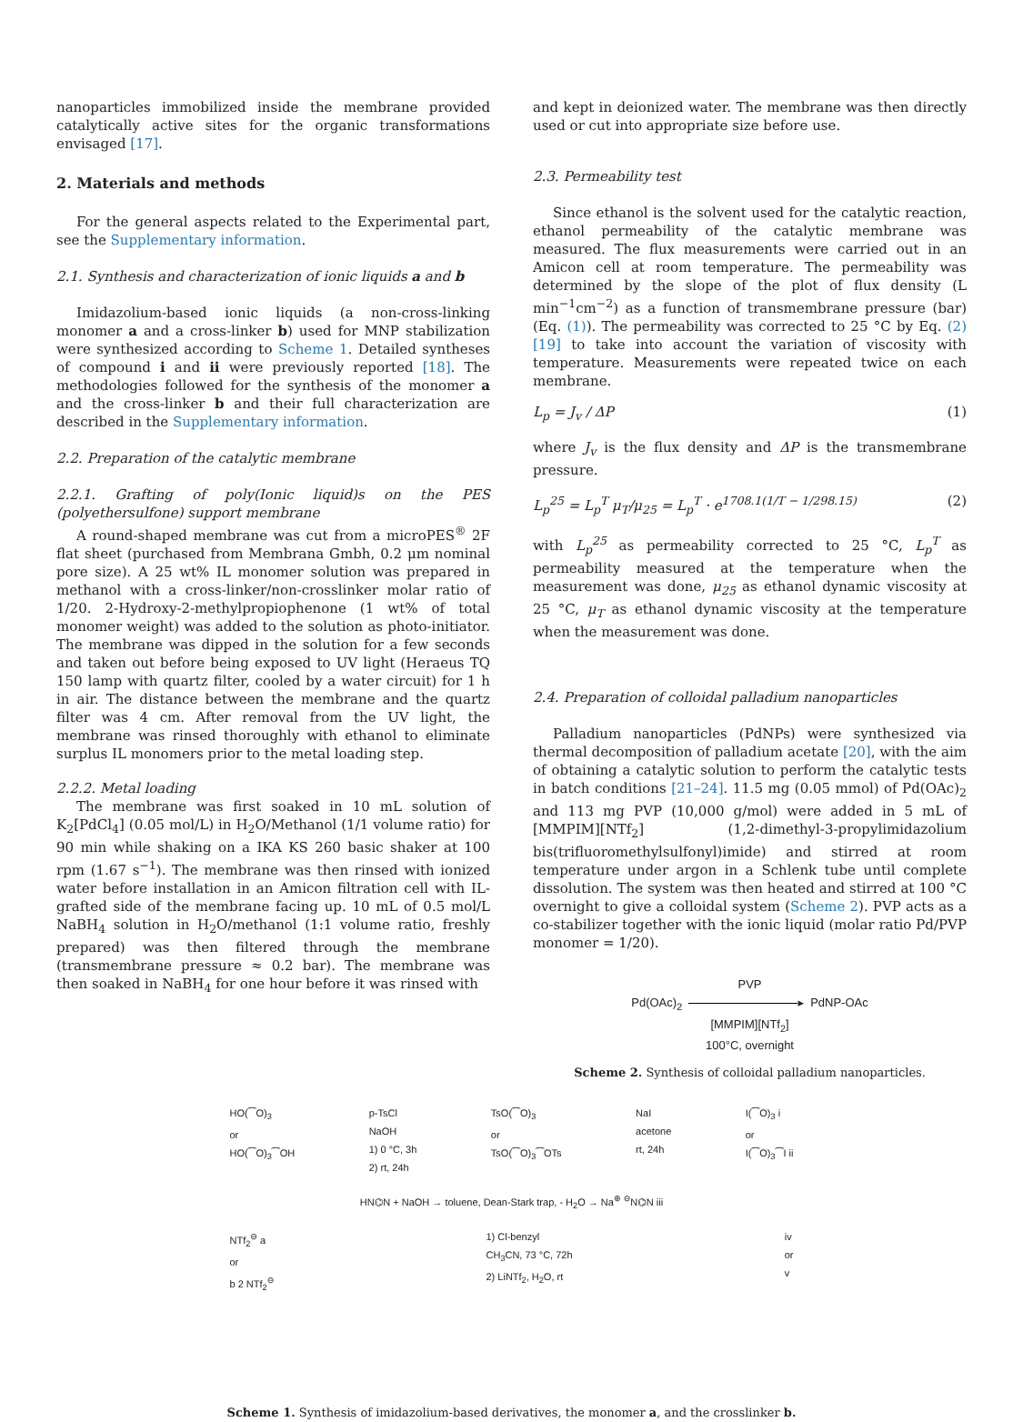nanoparticles immobilized inside the membrane provided catalytically active sites for the organic transformations envisaged [17].
2. Materials and methods
For the general aspects related to the Experimental part, see the Supplementary information.
2.1. Synthesis and characterization of ionic liquids a and b
Imidazolium-based ionic liquids (a non-cross-linking monomer a and a cross-linker b) used for MNP stabilization were synthesized according to Scheme 1. Detailed syntheses of compound i and ii were previously reported [18]. The methodologies followed for the synthesis of the monomer a and the cross-linker b and their full characterization are described in the Supplementary information.
2.2. Preparation of the catalytic membrane
2.2.1. Grafting of poly(Ionic liquid)s on the PES (polyethersulfone) support membrane
A round-shaped membrane was cut from a microPES<sup>®</sup> 2F flat sheet (purchased from Membrana Gmbh, 0.2 μm nominal pore size). A 25 wt% IL monomer solution was prepared in methanol with a cross-linker/non-crosslinker molar ratio of 1/20. 2-Hydroxy-2-methylpropiophenone (1 wt% of total monomer weight) was added to the solution as photo-initiator. The membrane was dipped in the solution for a few seconds and taken out before being exposed to UV light (Heraeus TQ 150 lamp with quartz filter, cooled by a water circuit) for 1 h in air. The distance between the membrane and the quartz filter was 4 cm. After removal from the UV light, the membrane was rinsed thoroughly with ethanol to eliminate surplus IL monomers prior to the metal loading step.
2.2.2. Metal loading
The membrane was first soaked in 10 mL solution of K<sub>2</sub>[PdCl<sub>4</sub>] (0.05 mol/L) in H<sub>2</sub>O/Methanol (1/1 volume ratio) for 90 min while shaking on a IKA KS 260 basic shaker at 100 rpm (1.67 s<sup>−1</sup>). The membrane was then rinsed with ionized water before installation in an Amicon filtration cell with IL-grafted side of the membrane facing up. 10 mL of 0.5 mol/L NaBH<sub>4</sub> solution in H<sub>2</sub>O/methanol (1:1 volume ratio, freshly prepared) was then filtered through the membrane (transmembrane pressure ≈ 0.2 bar). The membrane was then soaked in NaBH<sub>4</sub> for one hour before it was rinsed with
and kept in deionized water. The membrane was then directly used or cut into appropriate size before use.
2.3. Permeability test
Since ethanol is the solvent used for the catalytic reaction, ethanol permeability of the catalytic membrane was measured. The flux measurements were carried out in an Amicon cell at room temperature. The permeability was determined by the slope of the plot of flux density (L min<sup>−1</sup>cm<sup>−2</sup>) as a function of transmembrane pressure (bar) (Eq. (1)). The permeability was corrected to 25 °C by Eq. (2) [19] to take into account the variation of viscosity with temperature. Measurements were repeated twice on each membrane.
L<sub>p</sub> = J<sub>v</sub> / ΔP (1)
where J<sub>v</sub> is the flux density and ΔP is the transmembrane pressure.
L<sub>p</sub><sup>25</sup> = L<sub>p</sub><sup>T</sup> μ<sub>T</sub>/μ<sub>25</sub> = L<sub>p</sub><sup>T</sup> · e<sup>1708.1(1/T − 1/298.15)</sup> (2)
with L<sub>p</sub><sup>25</sup> as permeability corrected to 25 °C, L<sub>p</sub><sup>T</sup> as permeability measured at the temperature when the measurement was done, μ<sub>25</sub> as ethanol dynamic viscosity at 25 °C, μ<sub>T</sub> as ethanol dynamic viscosity at the temperature when the measurement was done.
2.4. Preparation of colloidal palladium nanoparticles
Palladium nanoparticles (PdNPs) were synthesized via thermal decomposition of palladium acetate [20], with the aim of obtaining a catalytic solution to perform the catalytic tests in batch conditions [21–24]. 11.5 mg (0.05 mmol) of Pd(OAc)<sub>2</sub> and 113 mg PVP (10,000 g/mol) were added in 5 mL of [MMPIM][NTf<sub>2</sub>] (1,2-dimethyl-3-propylimidazolium bis(trifluoromethylsulfonyl)imide) and stirred at room temperature under argon in a Schlenk tube until complete dissolution. The system was then heated and stirred at 100 °C overnight to give a colloidal system (Scheme 2). PVP acts as a co-stabilizer together with the ionic liquid (molar ratio Pd/PVP monomer = 1/20).
PVP
Pd(OAc)<sub>2</sub> ▸ PdNP-OAc
[MMPIM][NTf<sub>2</sub>]
100°C, overnight
Scheme 2. Synthesis of colloidal palladium nanoparticles.
HO(⁀O)<sub>3</sub>
or
HO(⁀O)<sub>3</sub>⁀OH
p-TsCl
NaOH
1) 0 °C, 3h
2) rt, 24h
TsO(⁀O)<sub>3</sub>
or
TsO(⁀O)<sub>3</sub>⁀OTs
NaI
acetone
rt, 24h
I(⁀O)<sub>3</sub> i
or
I(⁀O)<sub>3</sub>⁀I ii
HN⌬N + NaOH → toluene, Dean-Stark trap, - H<sub>2</sub>O → Na<sup>⊕</sup> <sup>⊖</sup>N⌬N iii
NTf<sub>2</sub><sup>⊖</sup> a
or
b 2 NTf<sub>2</sub><sup>⊖</sup>
1) Cl-benzyl
CH<sub>3</sub>CN, 73 °C, 72h
2) LiNTf<sub>2</sub>, H<sub>2</sub>O, rt
iv
or
v
Scheme 1. Synthesis of imidazolium-based derivatives, the monomer a, and the crosslinker b.